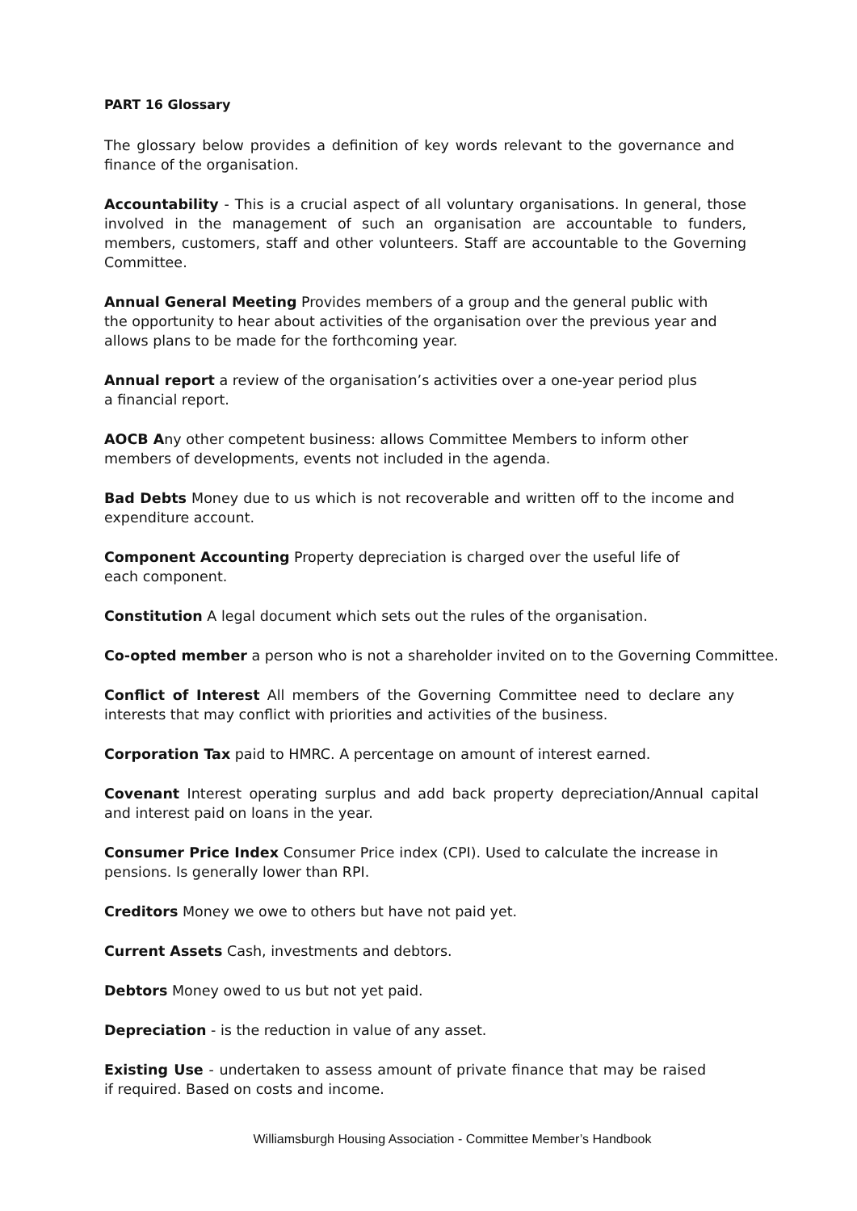PART 16 Glossary
The glossary below provides a definition of key words relevant to the governance and finance of the organisation.
Accountability - This is a crucial aspect of all voluntary organisations. In general, those involved in the management of such an organisation are accountable to funders, members, customers, staff and other volunteers. Staff are accountable to the Governing Committee.
Annual General Meeting Provides members of a group and the general public with the opportunity to hear about activities of the organisation over the previous year and allows plans to be made for the forthcoming year.
Annual report a review of the organisation’s activities over a one-year period plus a financial report.
AOCB Any other competent business: allows Committee Members to inform other members of developments, events not included in the agenda.
Bad Debts Money due to us which is not recoverable and written off to the income and expenditure account.
Component Accounting Property depreciation is charged over the useful life of each component.
Constitution A legal document which sets out the rules of the organisation.
Co-opted member a person who is not a shareholder invited on to the Governing Committee.
Conflict of Interest All members of the Governing Committee need to declare any interests that may conflict with priorities and activities of the business.
Corporation Tax paid to HMRC. A percentage on amount of interest earned.
Covenant Interest operating surplus and add back property depreciation/Annual capital and interest paid on loans in the year.
Consumer Price Index Consumer Price index (CPI). Used to calculate the increase in pensions. Is generally lower than RPI.
Creditors Money we owe to others but have not paid yet.
Current Assets Cash, investments and debtors.
Debtors Money owed to us but not yet paid.
Depreciation - is the reduction in value of any asset.
Existing Use - undertaken to assess amount of private finance that may be raised if required. Based on costs and income.
Williamsburgh Housing Association - Committee Member’s Handbook